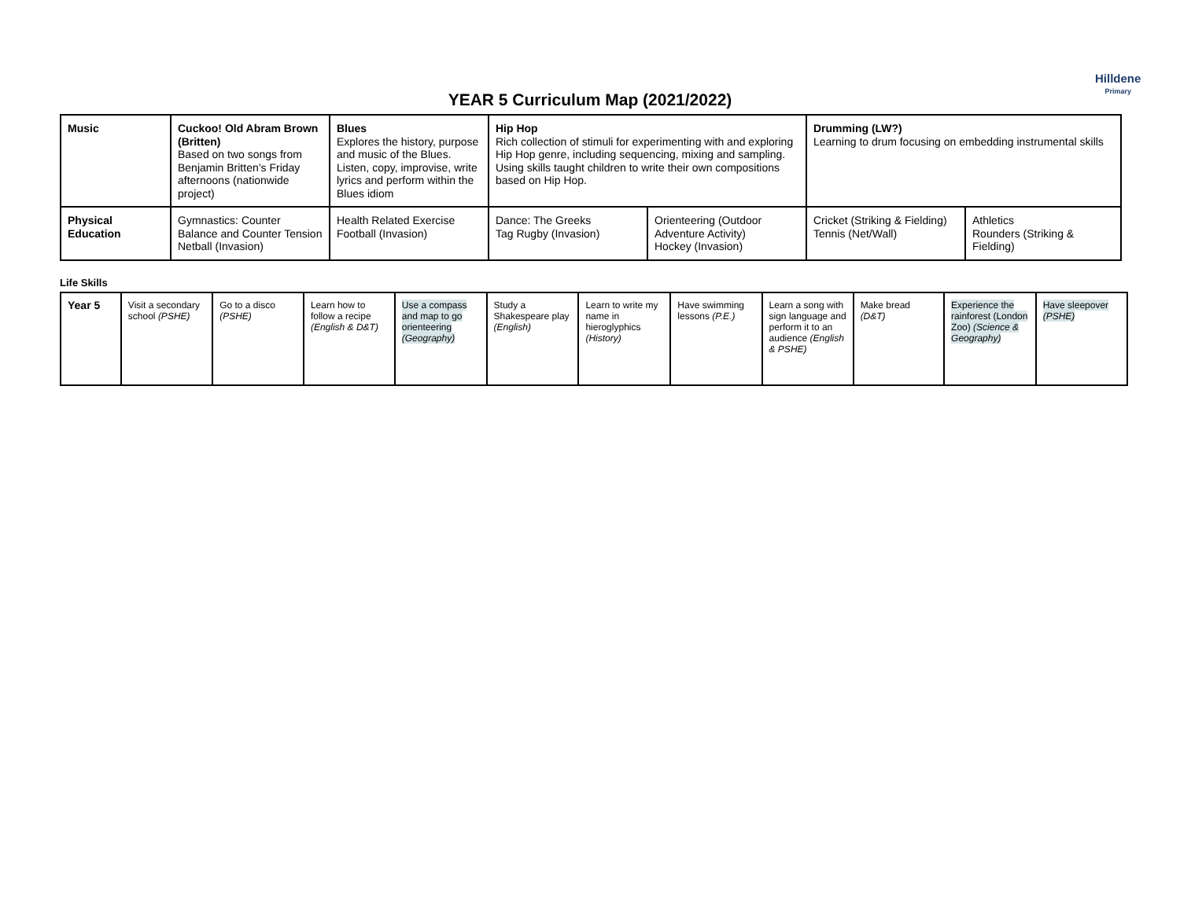Hilldene
Primary
YEAR 5 Curriculum Map (2021/2022)
| Music | Cuckoo! Old Abram Brown (Britten) Based on two songs from Benjamin Britten’s Friday afternoons (nationwide project) | Blues Explores the history, purpose and music of the Blues. Listen, copy, improvise, write lyrics and perform within the Blues idiom | Hip Hop Rich collection of stimuli for experimenting with and exploring Hip Hop genre, including sequencing, mixing and sampling. Using skills taught children to write their own compositions based on Hip Hop. | | Drumming (LW?) Learning to drum focusing on embedding instrumental skills | |
| Physical Education | Gymnastics: Counter Balance and Counter Tension Netball (Invasion) | Health Related Exercise Football (Invasion) | Dance: The Greeks Tag Rugby (Invasion) | Orienteering (Outdoor Adventure Activity) Hockey (Invasion) | Cricket (Striking & Fielding) Tennis (Net/Wall) | Athletics Rounders (Striking & Fielding) |
Life Skills
| Year 5 | Visit a secondary school (PSHE) | Go to a disco (PSHE) | Learn how to follow a recipe (English & D&T) | Use a compass and map to go orienteering (Geography) | Study a Shakespeare play (English) | Learn to write my name in hieroglyphics (History) | Have swimming lessons (P.E.) | Learn a song with sign language and perform it to an audience (English & PSHE) | Make bread (D&T) | Experience the rainforest (London Zoo) (Science & Geography) | Have sleepover (PSHE) |